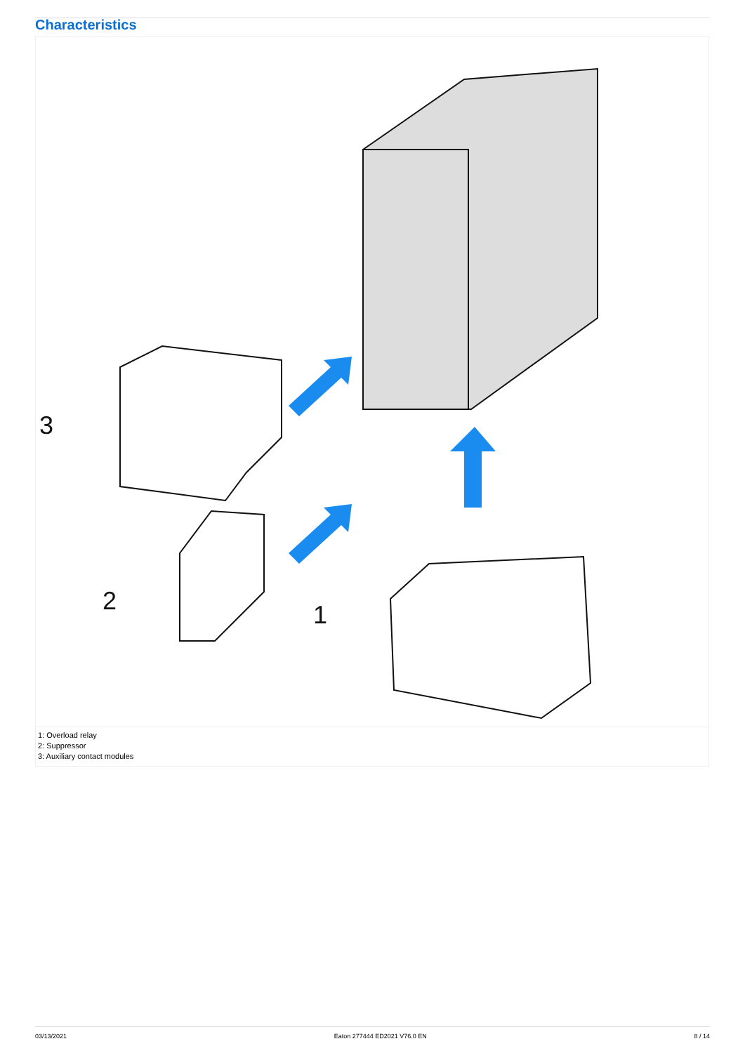Characteristics
3
2
1
1: Overload relay
2: Suppressor
3: Auxiliary contact modules
03/13/2021 Eaton 277444 ED2021 V76.0 EN 8 / 14